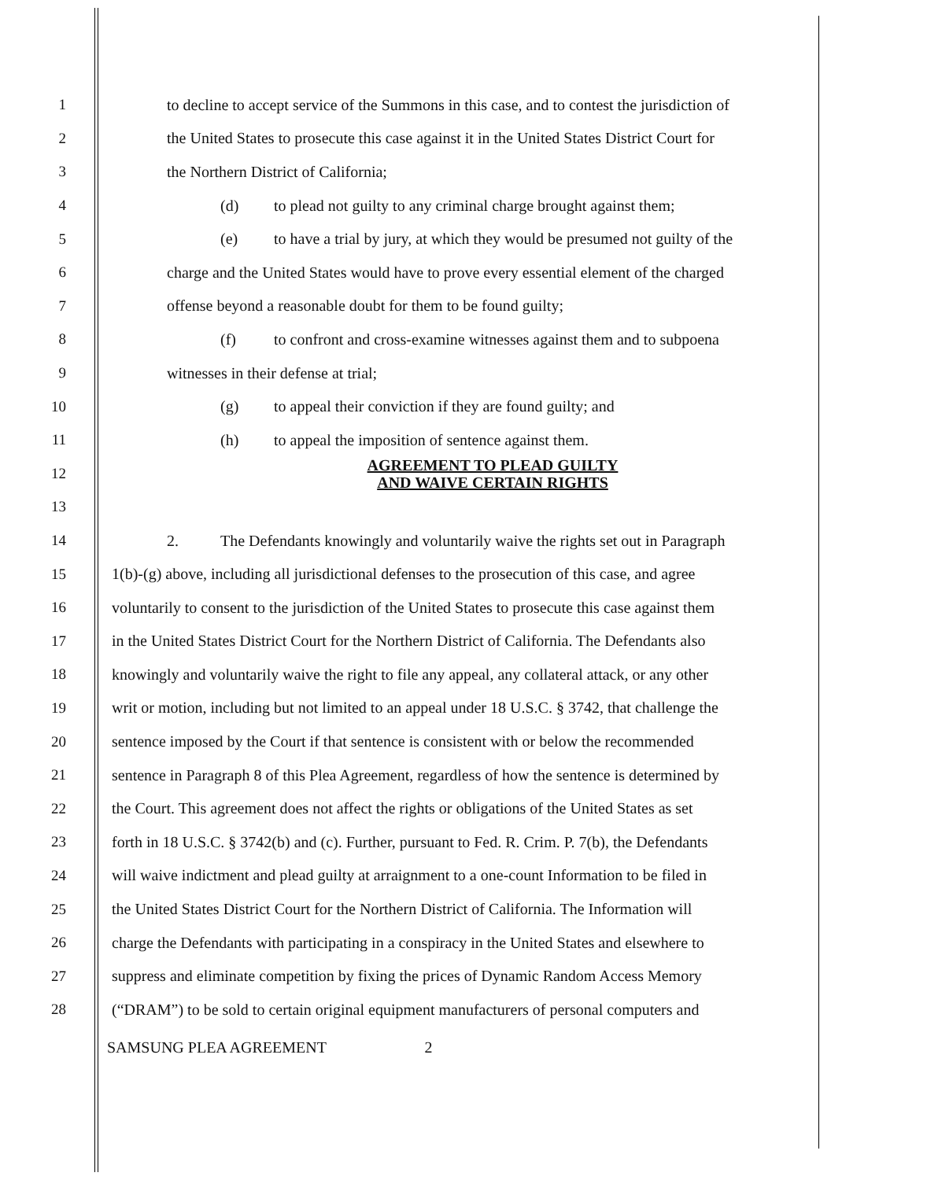1 to decline to accept service of the Summons in this case, and to contest the jurisdiction of
2 the United States to prosecute this case against it in the United States District Court for
3 the Northern District of California;
4 (d) to plead not guilty to any criminal charge brought against them;
5 (e) to have a trial by jury, at which they would be presumed not guilty of the
6 charge and the United States would have to prove every essential element of the charged
7 offense beyond a reasonable doubt for them to be found guilty;
8 (f) to confront and cross-examine witnesses against them and to subpoena
9 witnesses in their defense at trial;
10 (g) to appeal their conviction if they are found guilty; and
11 (h) to appeal the imposition of sentence against them.
12 AGREEMENT TO PLEAD GUILTY
AND WAIVE CERTAIN RIGHTS
13
14 2. The Defendants knowingly and voluntarily waive the rights set out in Paragraph
15 1(b)-(g) above, including all jurisdictional defenses to the prosecution of this case, and agree
16 voluntarily to consent to the jurisdiction of the United States to prosecute this case against them
17 in the United States District Court for the Northern District of California. The Defendants also
18 knowingly and voluntarily waive the right to file any appeal, any collateral attack, or any other
19 writ or motion, including but not limited to an appeal under 18 U.S.C. § 3742, that challenge the
20 sentence imposed by the Court if that sentence is consistent with or below the recommended
21 sentence in Paragraph 8 of this Plea Agreement, regardless of how the sentence is determined by
22 the Court. This agreement does not affect the rights or obligations of the United States as set
23 forth in 18 U.S.C. § 3742(b) and (c). Further, pursuant to Fed. R. Crim. P. 7(b), the Defendants
24 will waive indictment and plead guilty at arraignment to a one-count Information to be filed in
25 the United States District Court for the Northern District of California. The Information will
26 charge the Defendants with participating in a conspiracy in the United States and elsewhere to
27 suppress and eliminate competition by fixing the prices of Dynamic Random Access Memory
28 (“DRAM”) to be sold to certain original equipment manufacturers of personal computers and
SAMSUNG PLEA AGREEMENT 2